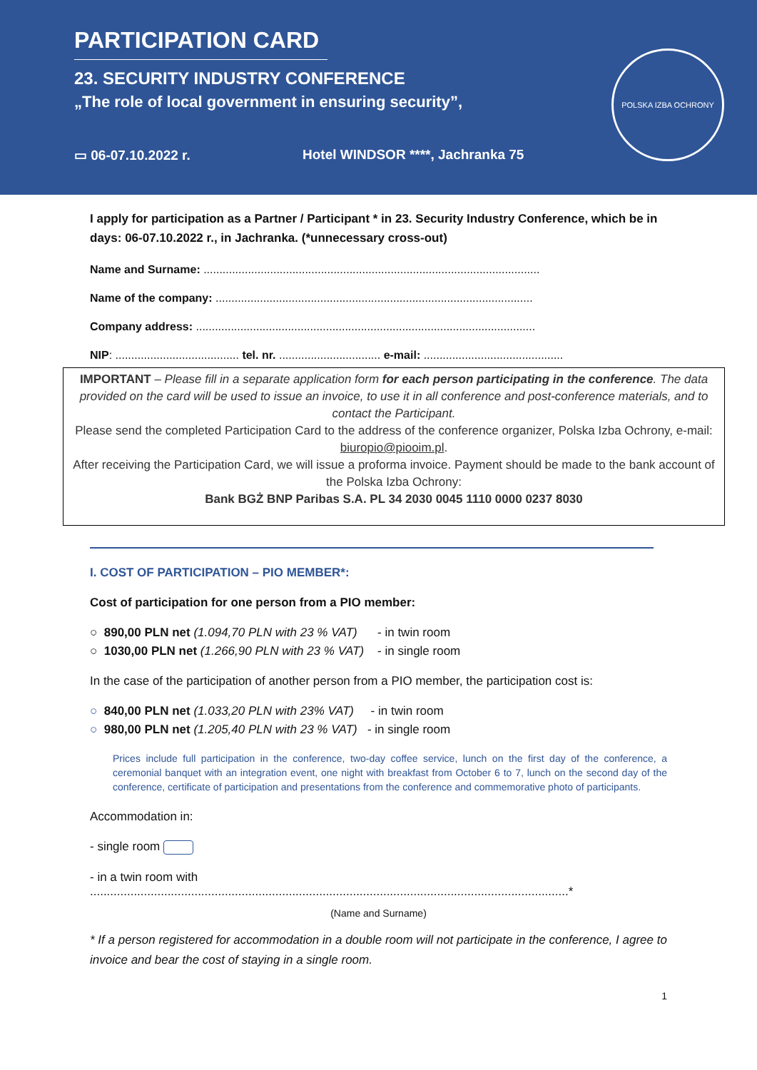PARTICIPATION CARD
23. SECURITY INDUSTRY CONFERENCE
„The role of local government in ensuring security”,
▭ 06-07.10.2022 r. Hotel WINDSOR ****, Jachranka 75
POLSKA IZBA OCHRONY
I apply for participation as a Partner / Participant * in 23. Security Industry Conference, which be in days: 06-07.10.2022 r., in Jachranka. (*unnecessary cross-out)
Name and Surname: ..........................................................................................................
Name of the company: ....................................................................................................
Company address: ...........................................................................................................
NIP: ....................................... tel. nr. ................................ e-mail: ............................................
IMPORTANT – Please fill in a separate application form for each person participating in the conference. The data provided on the card will be used to issue an invoice, to use it in all conference and post-conference materials, and to contact the Participant.
Please send the completed Participation Card to the address of the conference organizer, Polska Izba Ochrony, e-mail: biuropio@piooim.pl.
After receiving the Participation Card, we will issue a proforma invoice. Payment should be made to the bank account of the Polska Izba Ochrony:
Bank BGŻ BNP Paribas S.A. PL 34 2030 0045 1110 0000 0237 8030
I. COST OF PARTICIPATION – PIO MEMBER*:
Cost of participation for one person from a PIO member:
○ 890,00 PLN net (1.094,70 PLN with 23 % VAT) - in twin room
○ 1030,00 PLN net (1.266,90 PLN with 23 % VAT) - in single room
In the case of the participation of another person from a PIO member, the participation cost is:
○ 840,00 PLN net (1.033,20 PLN with 23% VAT) - in twin room
○ 980,00 PLN net (1.205,40 PLN with 23 % VAT) - in single room
Prices include full participation in the conference, two-day coffee service, lunch on the first day of the conference, a ceremonial banquet with an integration event, one night with breakfast from October 6 to 7, lunch on the second day of the conference, certificate of participation and presentations from the conference and commemorative photo of participants.
Accommodation in:
- single room
- in a twin room with
..............................................................................................................................................*
(Name and Surname)
* If a person registered for accommodation in a double room will not participate in the conference, I agree to invoice and bear the cost of staying in a single room.
1